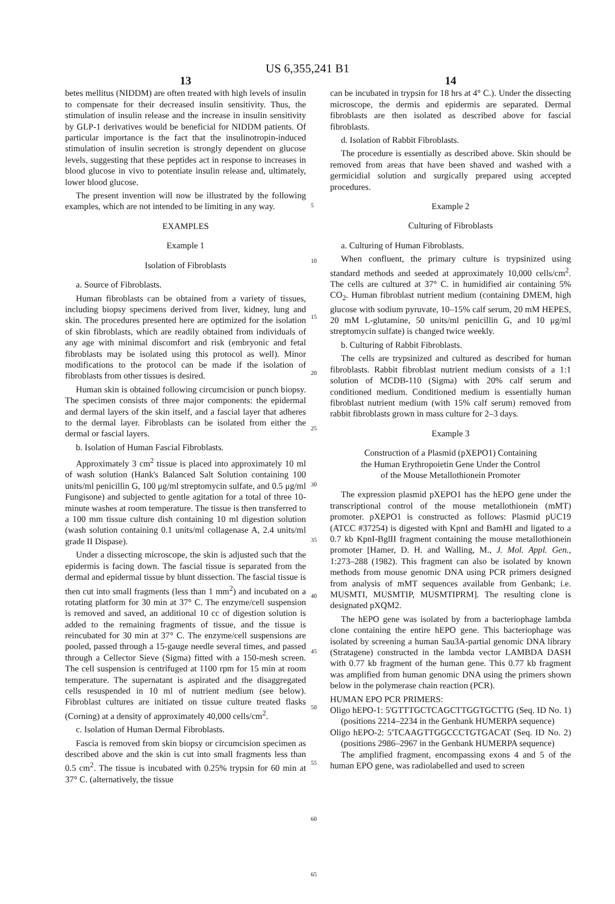US 6,355,241 B1
13
betes mellitus (NIDDM) are often treated with high levels of insulin to compensate for their decreased insulin sensitivity. Thus, the stimulation of insulin release and the increase in insulin sensitivity by GLP-1 derivatives would be beneficial for NIDDM patients. Of particular importance is the fact that the insulinotropin-induced stimulation of insulin secretion is strongly dependent on glucose levels, suggesting that these peptides act in response to increases in blood glucose in vivo to potentiate insulin release and, ultimately, lower blood glucose.
The present invention will now be illustrated by the following examples, which are not intended to be limiting in any way.
EXAMPLES
Example 1
Isolation of Fibroblasts
a. Source of Fibroblasts.
Human fibroblasts can be obtained from a variety of tissues, including biopsy specimens derived from liver, kidney, lung and skin. The procedures presented here are optimized for the isolation of skin fibroblasts, which are readily obtained from individuals of any age with minimal discomfort and risk (embryonic and fetal fibroblasts may be isolated using this protocol as well). Minor modifications to the protocol can be made if the isolation of fibroblasts from other tissues is desired.
Human skin is obtained following circumcision or punch biopsy. The specimen consists of three major components: the epidermal and dermal layers of the skin itself, and a fascial layer that adheres to the dermal layer. Fibroblasts can be isolated from either the dermal or fascial layers.
b. Isolation of Human Fascial Fibroblasts.
Approximately 3 cm<sup>2</sup> tissue is placed into approximately 10 ml of wash solution (Hank's Balanced Salt Solution containing 100 units/ml penicillin G, 100 μg/ml streptomycin sulfate, and 0.5 μg/ml Fungisone) and subjected to gentle agitation for a total of three 10-minute washes at room temperature. The tissue is then transferred to a 100 mm tissue culture dish containing 10 ml digestion solution (wash solution containing 0.1 units/ml collagenase A, 2.4 units/ml grade II Dispase).
Under a dissecting microscope, the skin is adjusted such that the epidermis is facing down. The fascial tissue is separated from the dermal and epidermal tissue by blunt dissection. The fascial tissue is then cut into small fragments (less than 1 mm<sup>2</sup>) and incubated on a rotating platform for 30 min at 37° C. The enzyme/cell suspension is removed and saved, an additional 10 cc of digestion solution is added to the remaining fragments of tissue, and the tissue is reincubated for 30 min at 37° C. The enzyme/cell suspensions are pooled, passed through a 15-gauge needle several times, and passed through a Cellector Sieve (Sigma) fitted with a 150-mesh screen. The cell suspension is centrifuged at 1100 rpm for 15 min at room temperature. The supernatant is aspirated and the disaggregated cells resuspended in 10 ml of nutrient medium (see below). Fibroblast cultures are initiated on tissue culture treated flasks (Corning) at a density of approximately 40,000 cells/cm<sup>2</sup>.
c. Isolation of Human Dermal Fibroblasts.
Fascia is removed from skin biopsy or circumcision specimen as described above and the skin is cut into small fragments less than 0.5 cm<sup>2</sup>. The tissue is incubated with 0.25% trypsin for 60 min at 37° C. (alternatively, the tissue
5
10
15
20
25
30
35
40
45
50
55
60
65
14
can be incubated in trypsin for 18 hrs at 4° C.). Under the dissecting microscope, the dermis and epidermis are separated. Dermal fibroblasts are then isolated as described above for fascial fibroblasts.
d. Isolation of Rabbit Fibroblasts.
The procedure is essentially as described above. Skin should be removed from areas that have been shaved and washed with a germicidial solution and surgically prepared using accepted procedures.
Example 2
Culturing of Fibroblasts
a. Culturing of Human Fibroblasts.
When confluent, the primary culture is trypsinized using standard methods and seeded at approximately 10,000 cells/cm<sup>2</sup>. The cells are cultured at 37° C. in humidified air containing 5% CO<sub>2</sub>. Human fibroblast nutrient medium (containing DMEM, high glucose with sodium pyruvate, 10–15% calf serum, 20 mM HEPES, 20 mM L-glutamine, 50 units/ml penicillin G, and 10 μg/ml streptomycin sulfate) is changed twice weekly.
b. Culturing of Rabbit Fibroblasts.
The cells are trypsinized and cultured as described for human fibroblasts. Rabbit fibroblast nutrient medium consists of a 1:1 solution of MCDB-110 (Sigma) with 20% calf serum and conditioned medium. Conditioned medium is essentially human fibroblast nutrient medium (with 15% calf serum) removed from rabbit fibroblasts grown in mass culture for 2–3 days.
Example 3
Construction of a Plasmid (pXEPO1) Containing
the Human Erythropoietin Gene Under the Control
of the Mouse Metallothionein Promoter
The expression plasmid pXEPO1 has the hEPO gene under the transcriptional control of the mouse metallothionein (mMT) promoter. pXEPO1 is constructed as follows: Plasmid pUC19 (ATCC #37254) is digested with KpnI and BamHI and ligated to a 0.7 kb KpnI-BglII fragment containing the mouse metallothionein promoter [Hamer, D. H. and Walling, M., J. Mol. Appl. Gen., 1:273–288 (1982). This fragment can also be isolated by known methods from mouse genomic DNA using PCR primers designed from analysis of mMT sequences available from Genbank; i.e. MUSMTI, MUSMTIP, MUSMTIPRM]. The resulting clone is designated pXQM2.
The hEPO gene was isolated by from a bacteriophage lambda clone containing the entire hEPO gene. This bacteriophage was isolated by screening a human Sau3A-partial genomic DNA library (Stratagene) constructed in the lambda vector LAMBDA DASH with 0.77 kb fragment of the human gene. This 0.77 kb fragment was amplified from human genomic DNA using the primers shown below in the polymerase chain reaction (PCR).
HUMAN EPO PCR PRIMERS:
Oligo hEPO-1: 5'GTTTGCTCAGCTTGGTGCTTG (Seq. ID No. 1) (positions 2214–2234 in the Genbank HUMERPA sequence)
Oligo hEPO-2: 5'TCAAGTTGGCCCTGTGACAT (Seq. ID No. 2) (positions 2986–2967 in the Genbank HUMERPA sequence)
The amplified fragment, encompassing exons 4 and 5 of the human EPO gene, was radiolabelled and used to screen